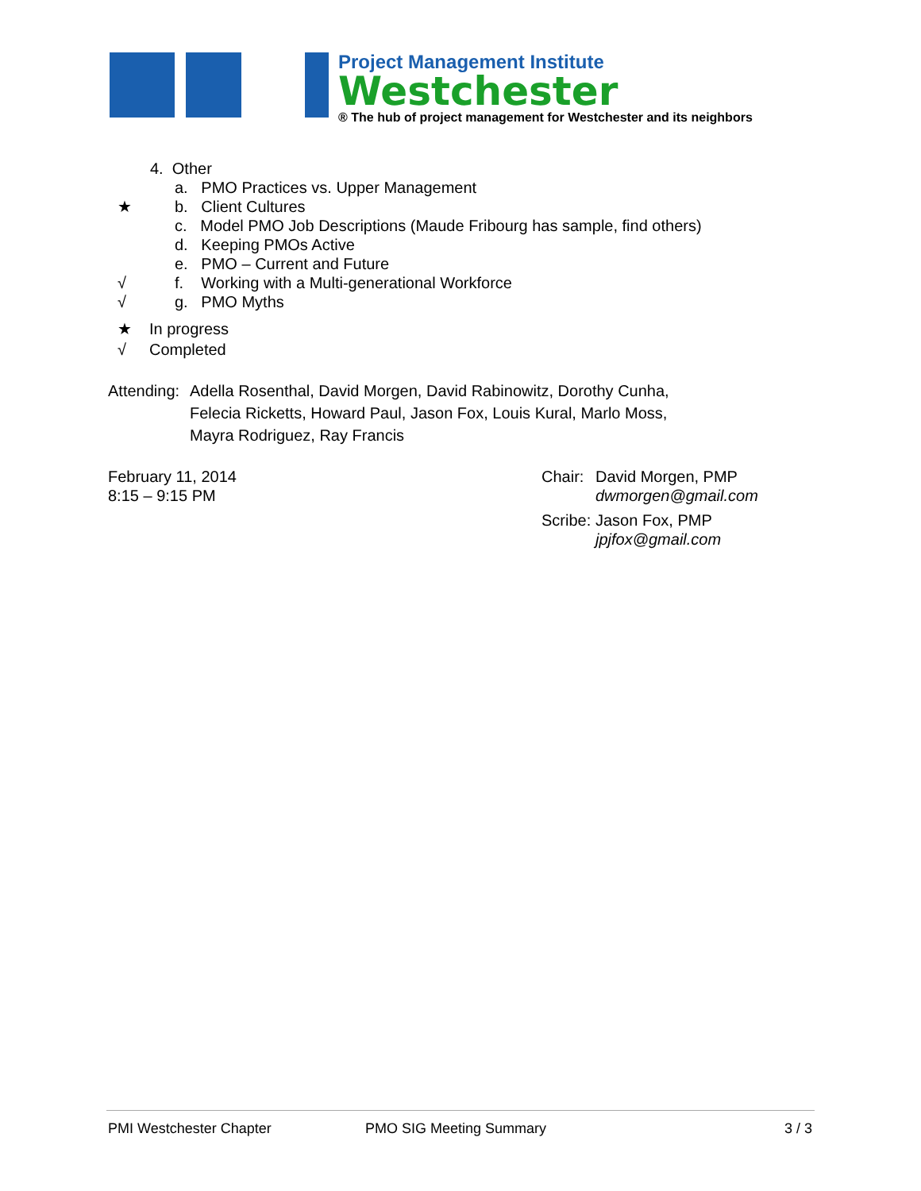Project Management Institute
Westchester
® The hub of project management for Westchester and its neighbors
4. Other
a. PMO Practices vs. Upper Management
★ b. Client Cultures
c. Model PMO Job Descriptions (Maude Fribourg has sample, find others)
d. Keeping PMOs Active
e. PMO – Current and Future
√ f. Working with a Multi-generational Workforce
√ g. PMO Myths
★ In progress
√ Completed
Attending:
Adella Rosenthal, David Morgen, David Rabinowitz, Dorothy Cunha,
Felecia Ricketts, Howard Paul, Jason Fox, Louis Kural, Marlo Moss,
Mayra Rodriguez, Ray Francis
February 11, 2014
8:15 – 9:15 PM
Chair:
David Morgen, PMP
dwmorgen@gmail.com
Scribe:
Jason Fox, PMP
jpjfox@gmail.com
PMI Westchester Chapter PMO SIG Meeting Summary 3 / 3